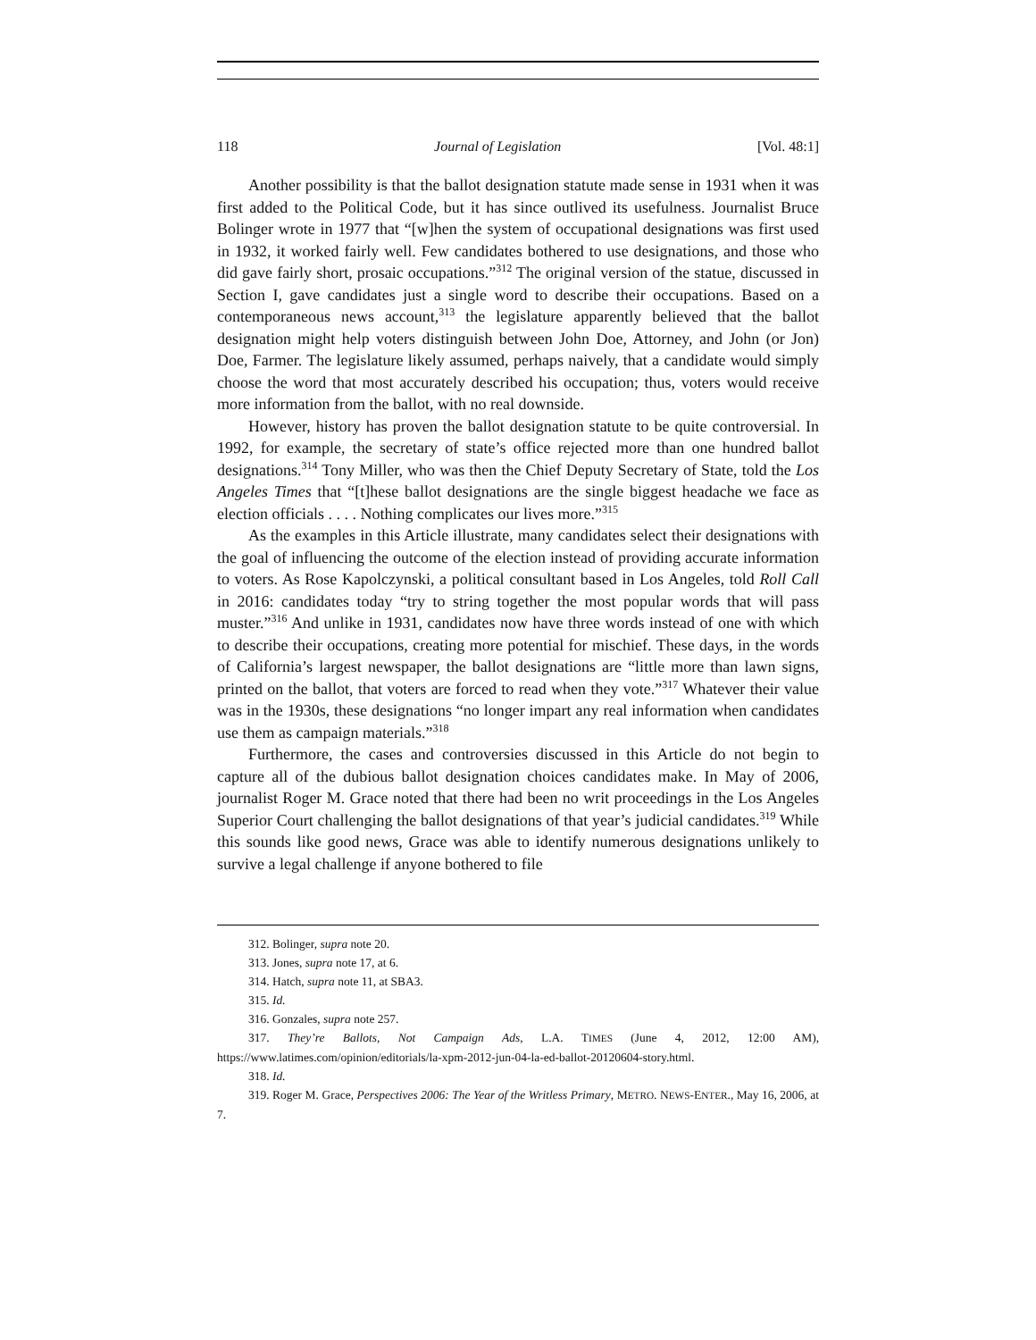118 Journal of Legislation [Vol. 48:1]
Another possibility is that the ballot designation statute made sense in 1931 when it was first added to the Political Code, but it has since outlived its usefulness. Journalist Bruce Bolinger wrote in 1977 that “[w]hen the system of occupational designations was first used in 1932, it worked fairly well. Few candidates bothered to use designations, and those who did gave fairly short, prosaic occupations.”<sup>312</sup> The original version of the statue, discussed in Section I, gave candidates just a single word to describe their occupations. Based on a contemporaneous news account,<sup>313</sup> the legislature apparently believed that the ballot designation might help voters distinguish between John Doe, Attorney, and John (or Jon) Doe, Farmer. The legislature likely assumed, perhaps naively, that a candidate would simply choose the word that most accurately described his occupation; thus, voters would receive more information from the ballot, with no real downside.
However, history has proven the ballot designation statute to be quite controversial. In 1992, for example, the secretary of state’s office rejected more than one hundred ballot designations.<sup>314</sup> Tony Miller, who was then the Chief Deputy Secretary of State, told the Los Angeles Times that “[t]hese ballot designations are the single biggest headache we face as election officials . . . . Nothing complicates our lives more.”<sup>315</sup>
As the examples in this Article illustrate, many candidates select their designations with the goal of influencing the outcome of the election instead of providing accurate information to voters. As Rose Kapolczynski, a political consultant based in Los Angeles, told Roll Call in 2016: candidates today “try to string together the most popular words that will pass muster.”<sup>316</sup> And unlike in 1931, candidates now have three words instead of one with which to describe their occupations, creating more potential for mischief. These days, in the words of California’s largest newspaper, the ballot designations are “little more than lawn signs, printed on the ballot, that voters are forced to read when they vote.”<sup>317</sup> Whatever their value was in the 1930s, these designations “no longer impart any real information when candidates use them as campaign materials.”<sup>318</sup>
Furthermore, the cases and controversies discussed in this Article do not begin to capture all of the dubious ballot designation choices candidates make. In May of 2006, journalist Roger M. Grace noted that there had been no writ proceedings in the Los Angeles Superior Court challenging the ballot designations of that year’s judicial candidates.<sup>319</sup> While this sounds like good news, Grace was able to identify numerous designations unlikely to survive a legal challenge if anyone bothered to file
312. Bolinger, supra note 20.
313. Jones, supra note 17, at 6.
314. Hatch, supra note 11, at SBA3.
315. Id.
316. Gonzales, supra note 257.
317. They’re Ballots, Not Campaign Ads, L.A. TIMES (June 4, 2012, 12:00 AM), https://www.latimes.com/opinion/editorials/la-xpm-2012-jun-04-la-ed-ballot-20120604-story.html.
318. Id.
319. Roger M. Grace, Perspectives 2006: The Year of the Writless Primary, METRO. NEWS-ENTER., May 16, 2006, at 7.